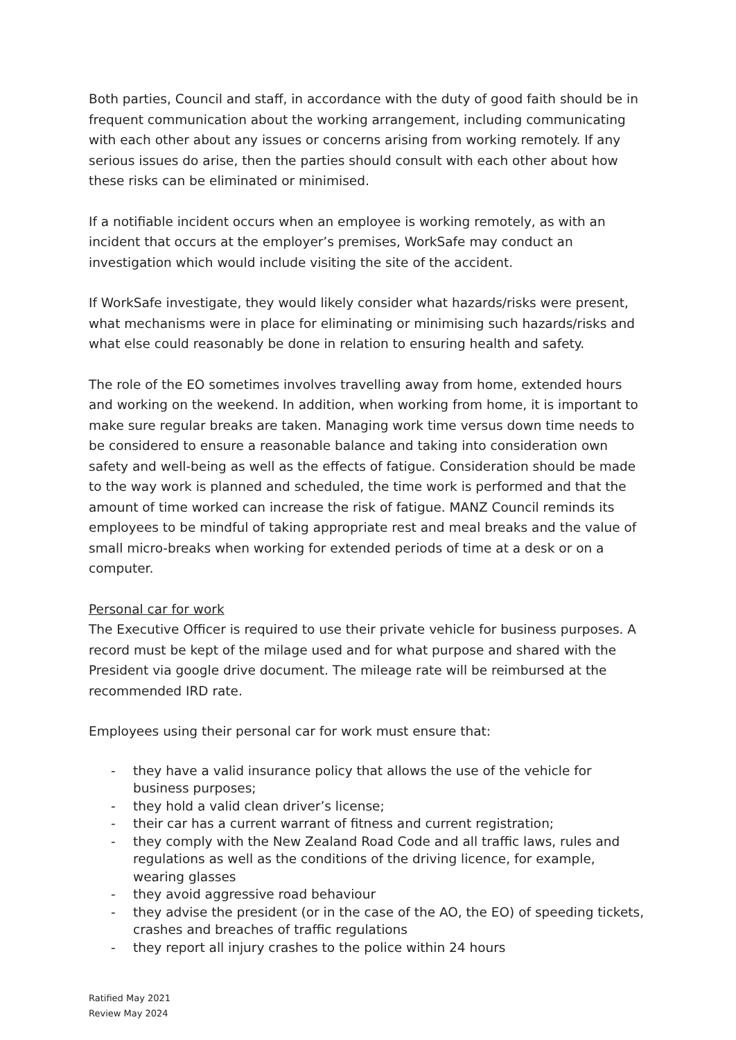Both parties, Council and staff, in accordance with the duty of good faith should be in frequent communication about the working arrangement, including communicating with each other about any issues or concerns arising from working remotely. If any serious issues do arise, then the parties should consult with each other about how these risks can be eliminated or minimised.
If a notifiable incident occurs when an employee is working remotely, as with an incident that occurs at the employer’s premises, WorkSafe may conduct an investigation which would include visiting the site of the accident.
If WorkSafe investigate, they would likely consider what hazards/risks were present, what mechanisms were in place for eliminating or minimising such hazards/risks and what else could reasonably be done in relation to ensuring health and safety.
The role of the EO sometimes involves travelling away from home, extended hours and working on the weekend. In addition, when working from home, it is important to make sure regular breaks are taken. Managing work time versus down time needs to be considered to ensure a reasonable balance and taking into consideration own safety and well-being as well as the effects of fatigue. Consideration should be made to the way work is planned and scheduled, the time work is performed and that the amount of time worked can increase the risk of fatigue. MANZ Council reminds its employees to be mindful of taking appropriate rest and meal breaks and the value of small micro-breaks when working for extended periods of time at a desk or on a computer.
Personal car for work
The Executive Officer is required to use their private vehicle for business purposes. A record must be kept of the milage used and for what purpose and shared with the President via google drive document. The mileage rate will be reimbursed at the recommended IRD rate.
Employees using their personal car for work must ensure that:
- they have a valid insurance policy that allows the use of the vehicle for business purposes;
- they hold a valid clean driver’s license;
- their car has a current warrant of fitness and current registration;
- they comply with the New Zealand Road Code and all traffic laws, rules and regulations as well as the conditions of the driving licence, for example, wearing glasses
- they avoid aggressive road behaviour
- they advise the president (or in the case of the AO, the EO) of speeding tickets, crashes and breaches of traffic regulations
- they report all injury crashes to the police within 24 hours
Ratified May 2021
Review May 2024